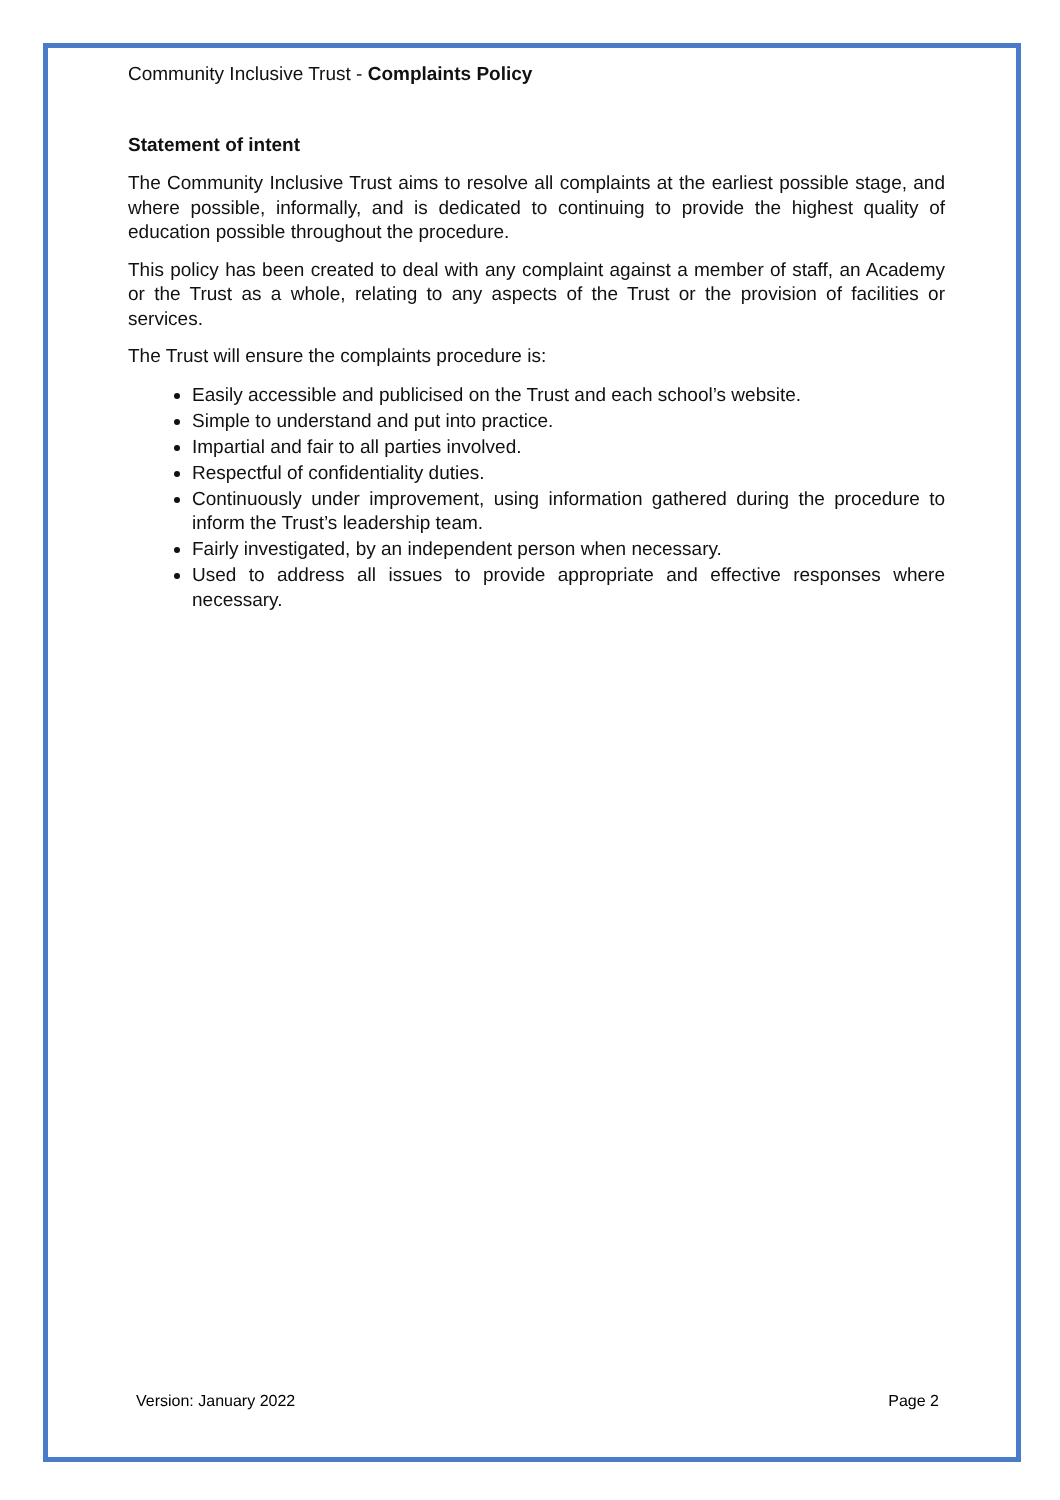Community Inclusive Trust - Complaints Policy
Statement of intent
The Community Inclusive Trust aims to resolve all complaints at the earliest possible stage, and where possible, informally, and is dedicated to continuing to provide the highest quality of education possible throughout the procedure.
This policy has been created to deal with any complaint against a member of staff, an Academy or the Trust as a whole, relating to any aspects of the Trust or the provision of facilities or services.
The Trust will ensure the complaints procedure is:
Easily accessible and publicised on the Trust and each school’s website.
Simple to understand and put into practice.
Impartial and fair to all parties involved.
Respectful of confidentiality duties.
Continuously under improvement, using information gathered during the procedure to inform the Trust’s leadership team.
Fairly investigated, by an independent person when necessary.
Used to address all issues to provide appropriate and effective responses where necessary.
Version: January 2022 Page 2